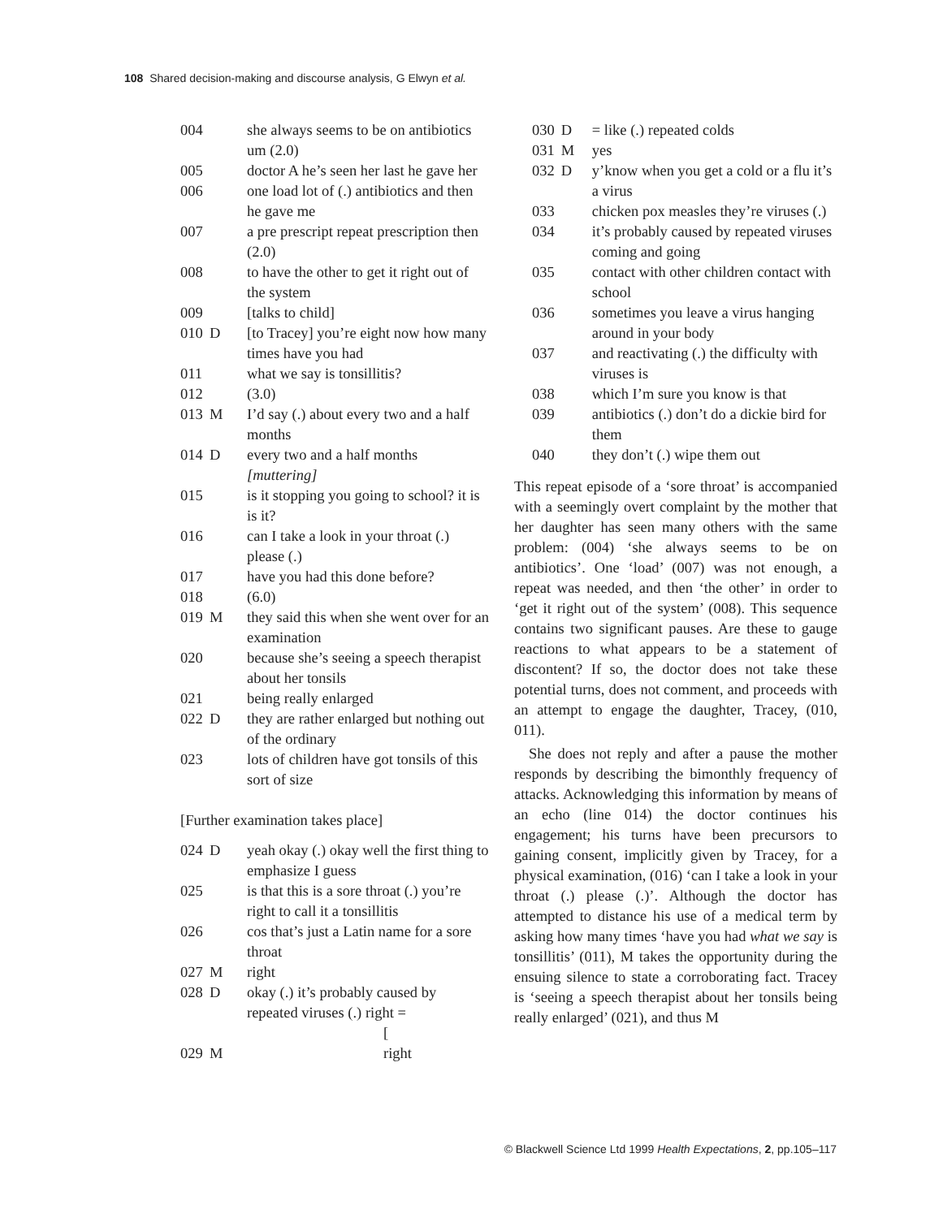108 Shared decision-making and discourse analysis, G Elwyn et al.
| 004 | | she always seems to be on antibiotics um (2.0) |
| 005 | | doctor A he’s seen her last he gave her |
| 006 | | one load lot of (.) antibiotics and then he gave me |
| 007 | | a pre prescript repeat prescription then (2.0) |
| 008 | | to have the other to get it right out of the system |
| 009 | | [talks to child] |
| 010 | D | [to Tracey] you’re eight now how many times have you had |
| 011 | | what we say is tonsillitis? |
| 012 | | (3.0) |
| 013 | M | I’d say (.) about every two and a half months |
| 014 | D | every two and a half months [muttering] |
| 015 | | is it stopping you going to school? it is is it? |
| 016 | | can I take a look in your throat (.) please (.) |
| 017 | | have you had this done before? |
| 018 | | (6.0) |
| 019 | M | they said this when she went over for an examination |
| 020 | | because she’s seeing a speech therapist about her tonsils |
| 021 | | being really enlarged |
| 022 | D | they are rather enlarged but nothing out of the ordinary |
| 023 | | lots of children have got tonsils of this sort of size |
[Further examination takes place]
| 024 | D | yeah okay (.) okay well the first thing to emphasize I guess |
| 025 | | is that this is a sore throat (.) you’re right to call it a tonsillitis |
| 026 | | cos that’s just a Latin name for a sore throat |
| 027 | M | right |
| 028 | D | okay (.) it’s probably caused by repeated viruses (.) right = [ |
| 029 | M | right |
| 030 | D | = like (.) repeated colds |
| 031 | M | yes |
| 032 | D | y’know when you get a cold or a flu it’s a virus |
| 033 | | chicken pox measles they’re viruses (.) |
| 034 | | it’s probably caused by repeated viruses coming and going |
| 035 | | contact with other children contact with school |
| 036 | | sometimes you leave a virus hanging around in your body |
| 037 | | and reactivating (.) the difficulty with viruses is |
| 038 | | which I’m sure you know is that |
| 039 | | antibiotics (.) don’t do a dickie bird for them |
| 040 | | they don’t (.) wipe them out |
This repeat episode of a ‘sore throat’ is accompanied with a seemingly overt complaint by the mother that her daughter has seen many others with the same problem: (004) ‘she always seems to be on antibiotics’. One ‘load’ (007) was not enough, a repeat was needed, and then ‘the other’ in order to ‘get it right out of the system’ (008). This sequence contains two significant pauses. Are these to gauge reactions to what appears to be a statement of discontent? If so, the doctor does not take these potential turns, does not comment, and proceeds with an attempt to engage the daughter, Tracey, (010, 011).
She does not reply and after a pause the mother responds by describing the bimonthly frequency of attacks. Acknowledging this information by means of an echo (line 014) the doctor continues his engagement; his turns have been precursors to gaining consent, implicitly given by Tracey, for a physical examination, (016) ‘can I take a look in your throat (.) please (.)’. Although the doctor has attempted to distance his use of a medical term by asking how many times ‘have you had what we say is tonsillitis’ (011), M takes the opportunity during the ensuing silence to state a corroborating fact. Tracey is ‘seeing a speech therapist about her tonsils being really enlarged’ (021), and thus M
© Blackwell Science Ltd 1999 Health Expectations, 2, pp.105–117